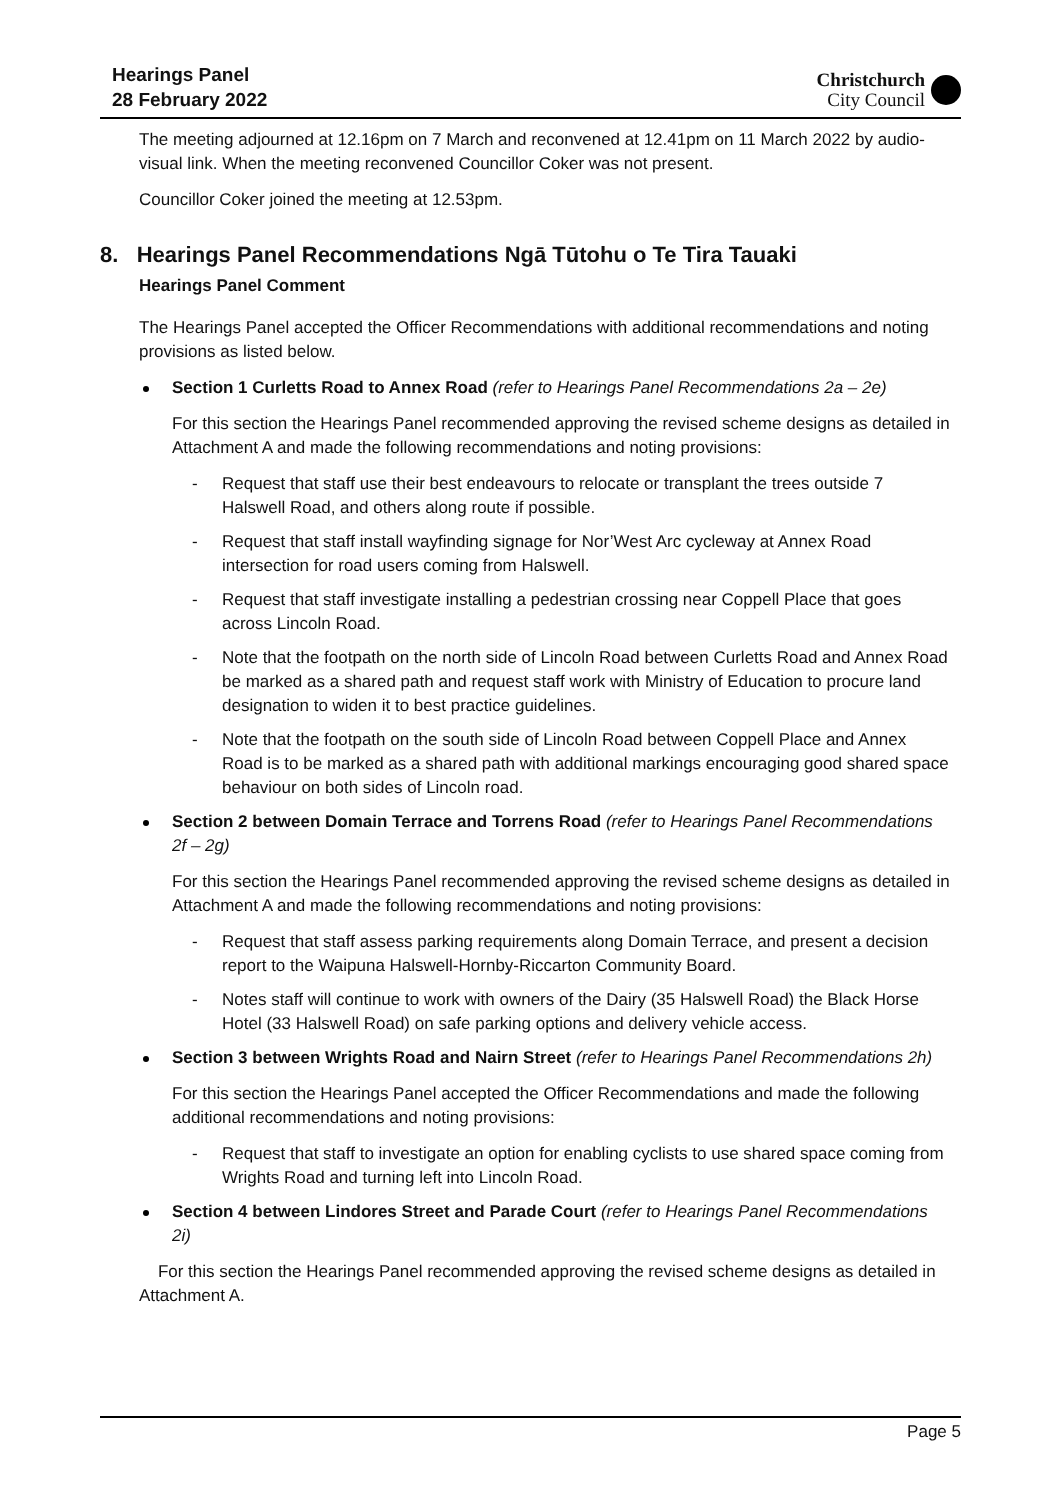Hearings Panel
28 February 2022
Christchurch
City Council
The meeting adjourned at 12.16pm on 7 March and reconvened at 12.41pm on 11 March 2022 by audio-visual link. When the meeting reconvened Councillor Coker was not present.
Councillor Coker joined the meeting at 12.53pm.
8. Hearings Panel Recommendations Ngā Tūtohu o Te Tira Tauaki
Hearings Panel Comment
The Hearings Panel accepted the Officer Recommendations with additional recommendations and noting provisions as listed below.
Section 1 Curletts Road to Annex Road (refer to Hearings Panel Recommendations 2a – 2e)
For this section the Hearings Panel recommended approving the revised scheme designs as detailed in Attachment A and made the following recommendations and noting provisions:
- Request that staff use their best endeavours to relocate or transplant the trees outside 7 Halswell Road, and others along route if possible.
- Request that staff install wayfinding signage for Nor’West Arc cycleway at Annex Road intersection for road users coming from Halswell.
- Request that staff investigate installing a pedestrian crossing near Coppell Place that goes across Lincoln Road.
- Note that the footpath on the north side of Lincoln Road between Curletts Road and Annex Road be marked as a shared path and request staff work with Ministry of Education to procure land designation to widen it to best practice guidelines.
- Note that the footpath on the south side of Lincoln Road between Coppell Place and Annex Road is to be marked as a shared path with additional markings encouraging good shared space behaviour on both sides of Lincoln road.
Section 2 between Domain Terrace and Torrens Road (refer to Hearings Panel Recommendations 2f – 2g)
For this section the Hearings Panel recommended approving the revised scheme designs as detailed in Attachment A and made the following recommendations and noting provisions:
- Request that staff assess parking requirements along Domain Terrace, and present a decision report to the Waipuna Halswell-Hornby-Riccarton Community Board.
- Notes staff will continue to work with owners of the Dairy (35 Halswell Road) the Black Horse Hotel (33 Halswell Road) on safe parking options and delivery vehicle access.
Section 3 between Wrights Road and Nairn Street (refer to Hearings Panel Recommendations 2h)
For this section the Hearings Panel accepted the Officer Recommendations and made the following additional recommendations and noting provisions:
- Request that staff to investigate an option for enabling cyclists to use shared space coming from Wrights Road and turning left into Lincoln Road.
Section 4 between Lindores Street and Parade Court (refer to Hearings Panel Recommendations 2i)
For this section the Hearings Panel recommended approving the revised scheme designs as detailed in Attachment A.
Page 5